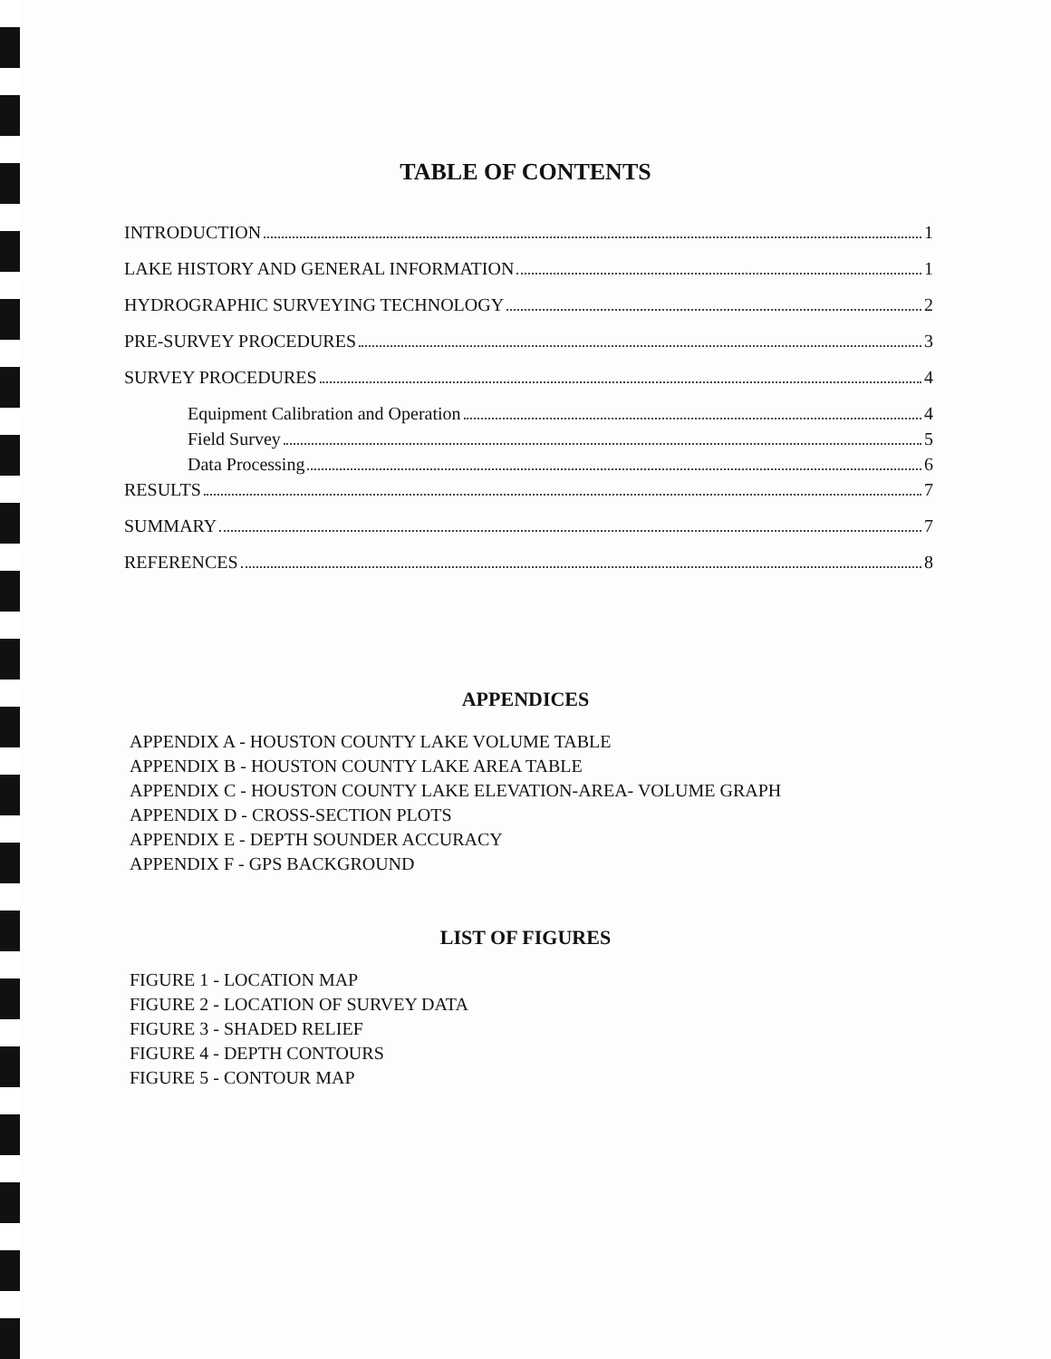TABLE OF CONTENTS
INTRODUCTION 1
LAKE HISTORY AND GENERAL INFORMATION 1
HYDROGRAPHIC SURVEYING TECHNOLOGY 2
PRE-SURVEY PROCEDURES 3
SURVEY PROCEDURES 4
Equipment Calibration and Operation 4
Field Survey 5
Data Processing 6
RESULTS 7
SUMMARY 7
REFERENCES 8
APPENDICES
APPENDIX A - HOUSTON COUNTY LAKE VOLUME TABLE
APPENDIX B - HOUSTON COUNTY LAKE AREA TABLE
APPENDIX C - HOUSTON COUNTY LAKE ELEVATION-AREA- VOLUME GRAPH
APPENDIX D - CROSS-SECTION PLOTS
APPENDIX E - DEPTH SOUNDER ACCURACY
APPENDIX F - GPS BACKGROUND
LIST OF FIGURES
FIGURE 1 - LOCATION MAP
FIGURE 2 - LOCATION OF SURVEY DATA
FIGURE 3 - SHADED RELIEF
FIGURE 4 - DEPTH CONTOURS
FIGURE 5 - CONTOUR MAP